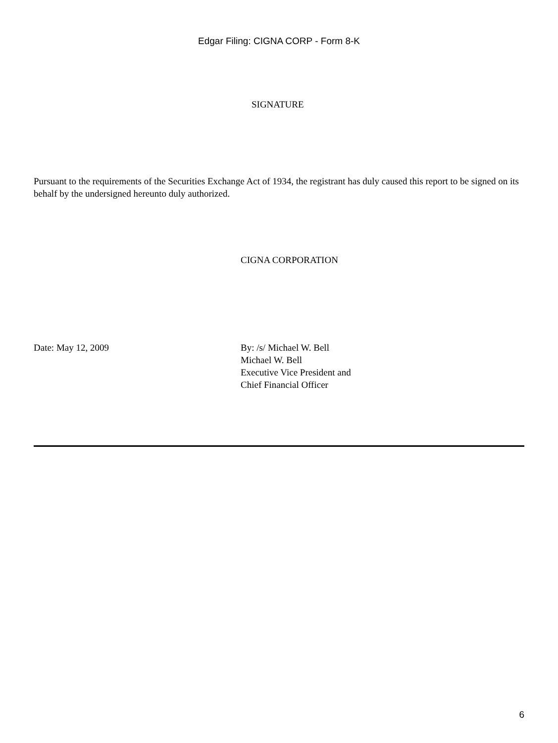Edgar Filing: CIGNA CORP - Form 8-K
SIGNATURE
Pursuant to the requirements of the Securities Exchange Act of 1934, the registrant has duly caused this report to be signed on its behalf by the undersigned hereunto duly authorized.
CIGNA CORPORATION
Date: May 12, 2009 By: /s/ Michael W. Bell
Michael W. Bell
Executive Vice President and
Chief Financial Officer
6